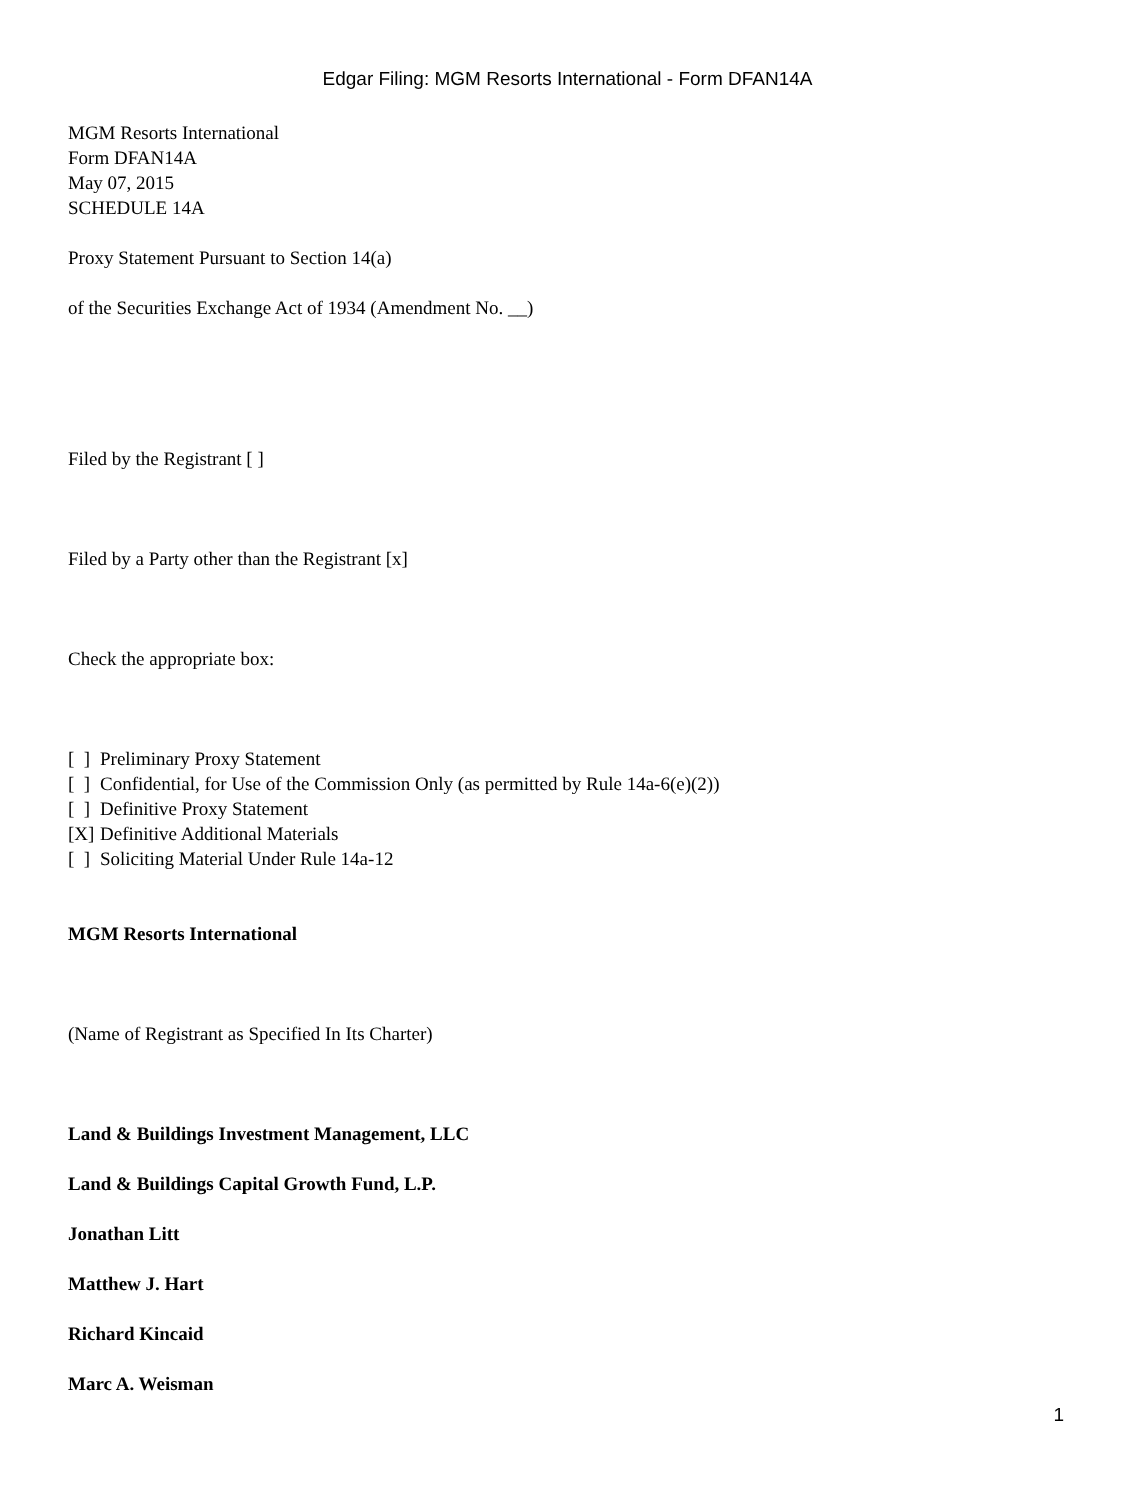Edgar Filing: MGM Resorts International - Form DFAN14A
MGM Resorts International
Form DFAN14A
May 07, 2015
SCHEDULE 14A
Proxy Statement Pursuant to Section 14(a)
of the Securities Exchange Act of 1934 (Amendment No. __)
Filed by the Registrant [ ]
Filed by a Party other than the Registrant [x]
Check the appropriate box:
| [ ] | Preliminary Proxy Statement |
| [ ] | Confidential, for Use of the Commission Only (as permitted by Rule 14a-6(e)(2)) |
| [ ] | Definitive Proxy Statement |
| [X] | Definitive Additional Materials |
| [ ] | Soliciting Material Under Rule 14a-12 |
MGM Resorts International
(Name of Registrant as Specified In Its Charter)
Land & Buildings Investment Management, LLC
Land & Buildings Capital Growth Fund, L.P.
Jonathan Litt
Matthew J. Hart
Richard Kincaid
Marc A. Weisman
1